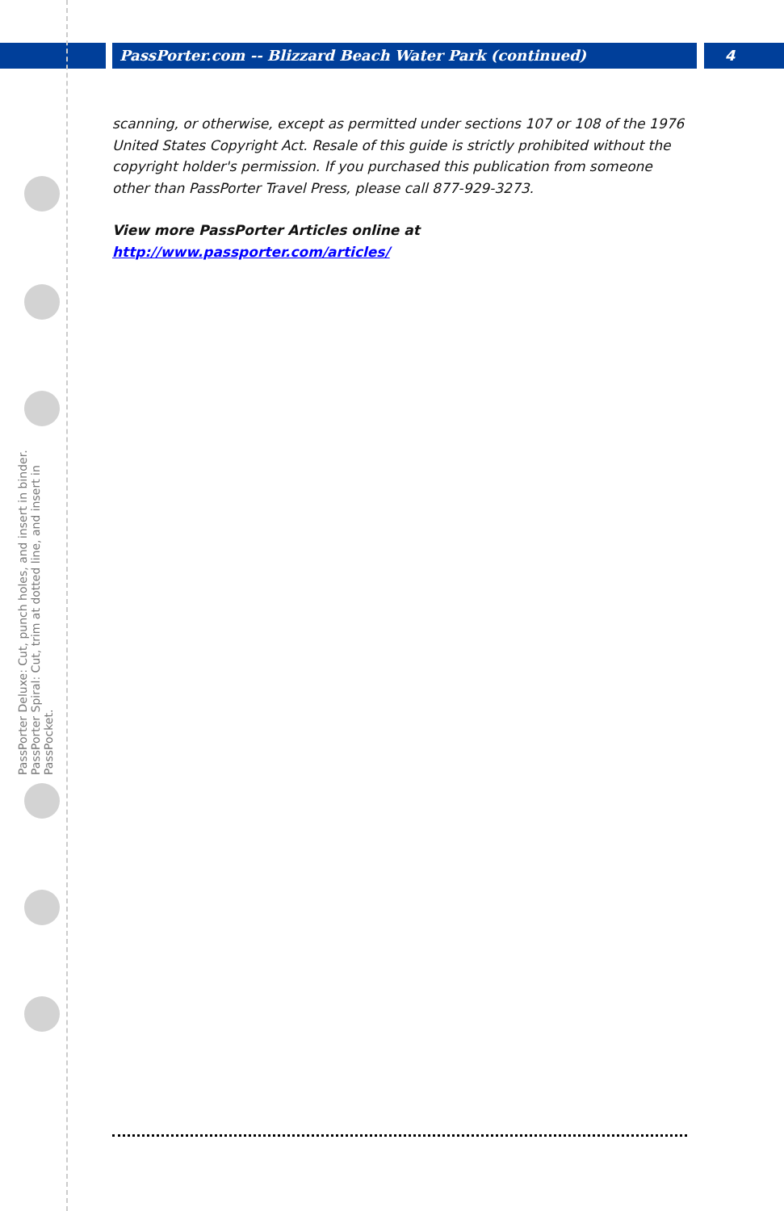PassPorter.com -- Blizzard Beach Water Park (continued)
4
PassPorter Deluxe: Cut, punch holes, and insert in binder. PassPorter Spiral: Cut, trim at dotted line, and insert in PassPocket.
scanning, or otherwise, except as permitted under sections 107 or 108 of the 1976 United States Copyright Act. Resale of this guide is strictly prohibited without the copyright holder's permission. If you purchased this publication from someone other than PassPorter Travel Press, please call 877-929-3273.
View more PassPorter Articles online at http://www.passporter.com/articles/